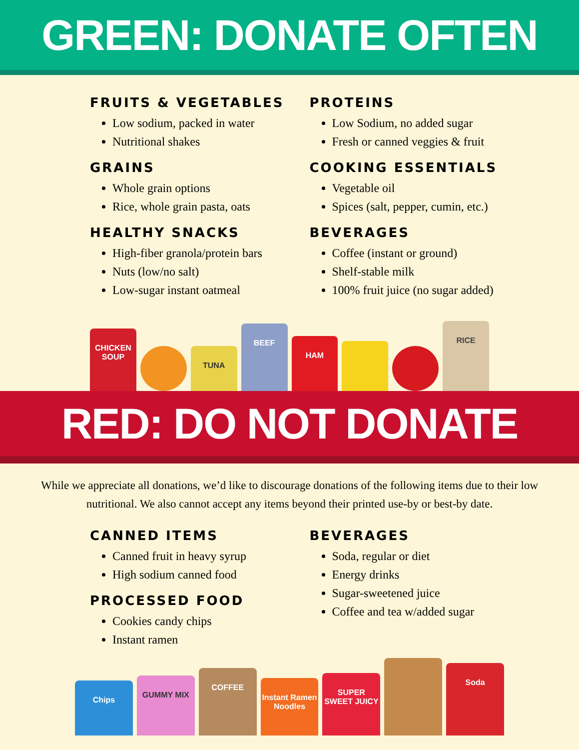GREEN: DONATE OFTEN
FRUITS & VEGETABLES
Low sodium, packed in water
Nutritional shakes
GRAINS
Whole grain options
Rice, whole grain pasta, oats
HEALTHY SNACKS
High-fiber granola/protein bars
Nuts (low/no salt)
Low-sugar instant oatmeal
PROTEINS
Low Sodium, no added sugar
Fresh or canned veggies & fruit
COOKING ESSENTIALS
Vegetable oil
Spices (salt, pepper, cumin, etc.)
BEVERAGES
Coffee (instant or ground)
Shelf-stable milk
100% fruit juice (no sugar added)
CHICKEN SOUP
TUNA
BEEF
HAM
RICE
RED: DO NOT DONATE
While we appreciate all donations, we’d like to discourage donations of the following items due to their low nutritional. We also cannot accept any items beyond their printed use-by or best-by date.
CANNED ITEMS
Canned fruit in heavy syrup
High sodium canned food
PROCESSED FOOD
Cookies candy chips
Instant ramen
BEVERAGES
Soda, regular or diet
Energy drinks
Sugar-sweetened juice
Coffee and tea w/added sugar
Chips
GUMMY MIX
COFFEE
Instant Ramen Noodles
SUPER SWEET JUICY
Soda